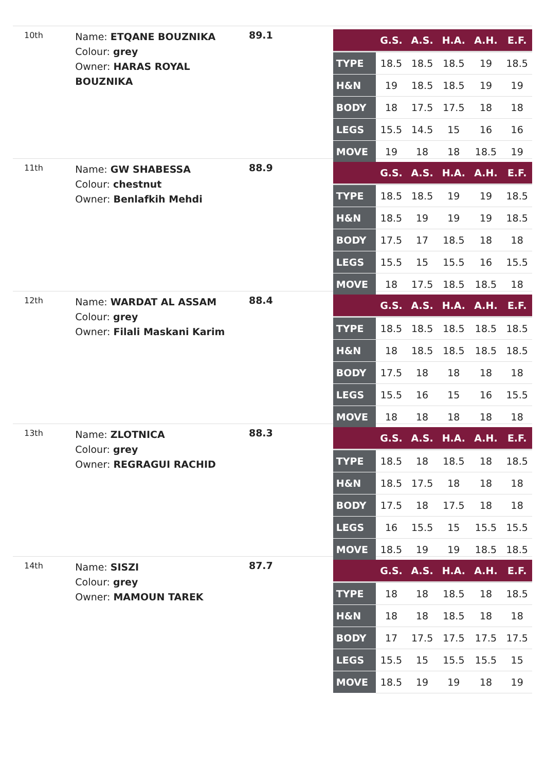10th
Name: ETQANE BOUZNIKA
Colour: grey
Owner: HARAS ROYAL BOUZNIKA
89.1
| | G.S. | A.S. | H.A. | A.H. | E.F. |
| --- | --- | --- | --- | --- | --- |
| TYPE | 18.5 | 18.5 | 18.5 | 19 | 18.5 |
| H&N | 19 | 18.5 | 18.5 | 19 | 19 |
| BODY | 18 | 17.5 | 17.5 | 18 | 18 |
| LEGS | 15.5 | 14.5 | 15 | 16 | 16 |
| MOVE | 19 | 18 | 18 | 18.5 | 19 |
11th
Name: GW SHABESSA
Colour: chestnut
Owner: Benlafkih Mehdi
88.9
| | G.S. | A.S. | H.A. | A.H. | E.F. |
| --- | --- | --- | --- | --- | --- |
| TYPE | 18.5 | 18.5 | 19 | 19 | 18.5 |
| H&N | 18.5 | 19 | 19 | 19 | 18.5 |
| BODY | 17.5 | 17 | 18.5 | 18 | 18 |
| LEGS | 15.5 | 15 | 15.5 | 16 | 15.5 |
| MOVE | 18 | 17.5 | 18.5 | 18.5 | 18 |
12th
Name: WARDAT AL ASSAM
Colour: grey
Owner: Filali Maskani Karim
88.4
| | G.S. | A.S. | H.A. | A.H. | E.F. |
| --- | --- | --- | --- | --- | --- |
| TYPE | 18.5 | 18.5 | 18.5 | 18.5 | 18.5 |
| H&N | 18 | 18.5 | 18.5 | 18.5 | 18.5 |
| BODY | 17.5 | 18 | 18 | 18 | 18 |
| LEGS | 15.5 | 16 | 15 | 16 | 15.5 |
| MOVE | 18 | 18 | 18 | 18 | 18 |
13th
Name: ZLOTNICA
Colour: grey
Owner: REGRAGUI RACHID
88.3
| | G.S. | A.S. | H.A. | A.H. | E.F. |
| --- | --- | --- | --- | --- | --- |
| TYPE | 18.5 | 18 | 18.5 | 18 | 18.5 |
| H&N | 18.5 | 17.5 | 18 | 18 | 18 |
| BODY | 17.5 | 18 | 17.5 | 18 | 18 |
| LEGS | 16 | 15.5 | 15 | 15.5 | 15.5 |
| MOVE | 18.5 | 19 | 19 | 18.5 | 18.5 |
14th
Name: SISZI
Colour: grey
Owner: MAMOUN TAREK
87.7
| | G.S. | A.S. | H.A. | A.H. | E.F. |
| --- | --- | --- | --- | --- | --- |
| TYPE | 18 | 18 | 18.5 | 18 | 18.5 |
| H&N | 18 | 18 | 18.5 | 18 | 18 |
| BODY | 17 | 17.5 | 17.5 | 17.5 | 17.5 |
| LEGS | 15.5 | 15 | 15.5 | 15.5 | 15 |
| MOVE | 18.5 | 19 | 19 | 18 | 19 |